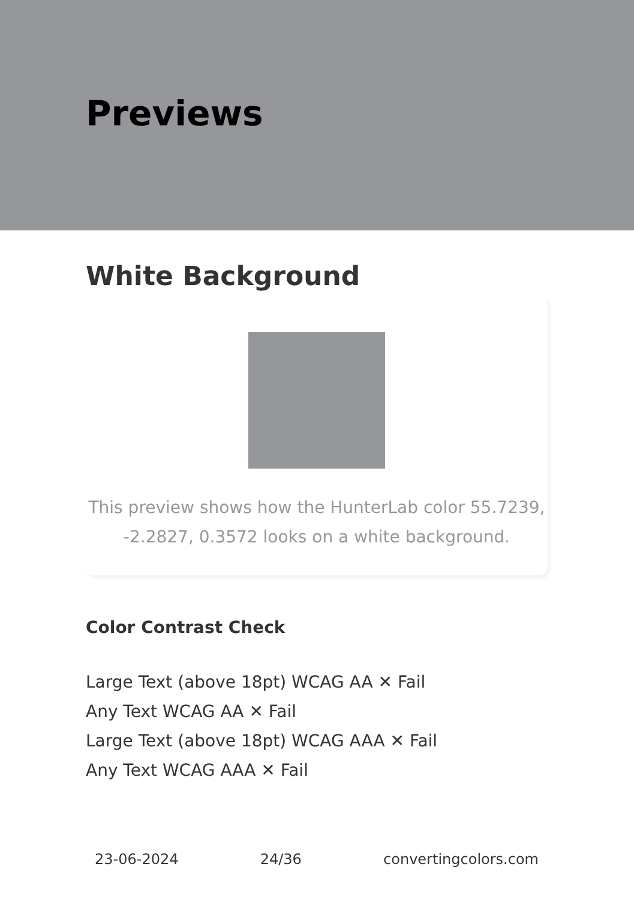Previews
White Background
This preview shows how the HunterLab color 55.7239, -2.2827, 0.3572 looks on a white background.
Color Contrast Check
Large Text (above 18pt) WCAG AA ✕ Fail
Any Text WCAG AA ✕ Fail
Large Text (above 18pt) WCAG AAA ✕ Fail
Any Text WCAG AAA ✕ Fail
23-06-2024 24/36 convertingcolors.com